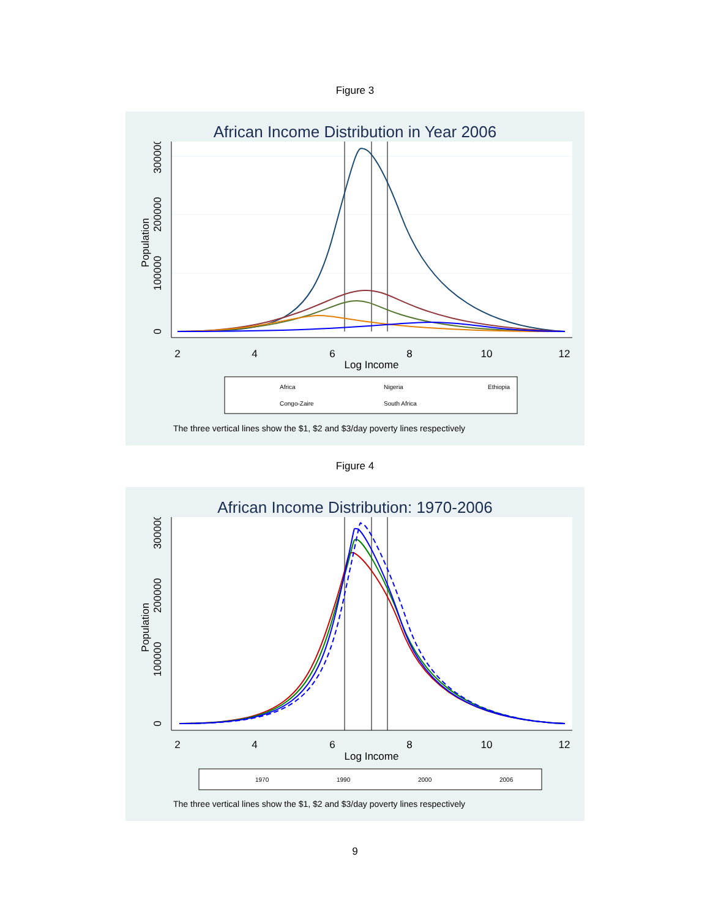Figure 3
African Income Distribution in Year 2006
2
4
6
8
10
12
Log Income
0
100000
200000
300000
Population
Africa
Nigeria
Ethiopia
Congo-Zaire
South Africa
The three vertical lines show the $1, $2 and $3/day poverty lines respectively
Figure 4
African Income Distribution: 1970-2006
2
4
6
8
10
12
Log Income
0
100000
200000
300000
Population
1970
1990
2000
2006
The three vertical lines show the $1, $2 and $3/day poverty lines respectively
9